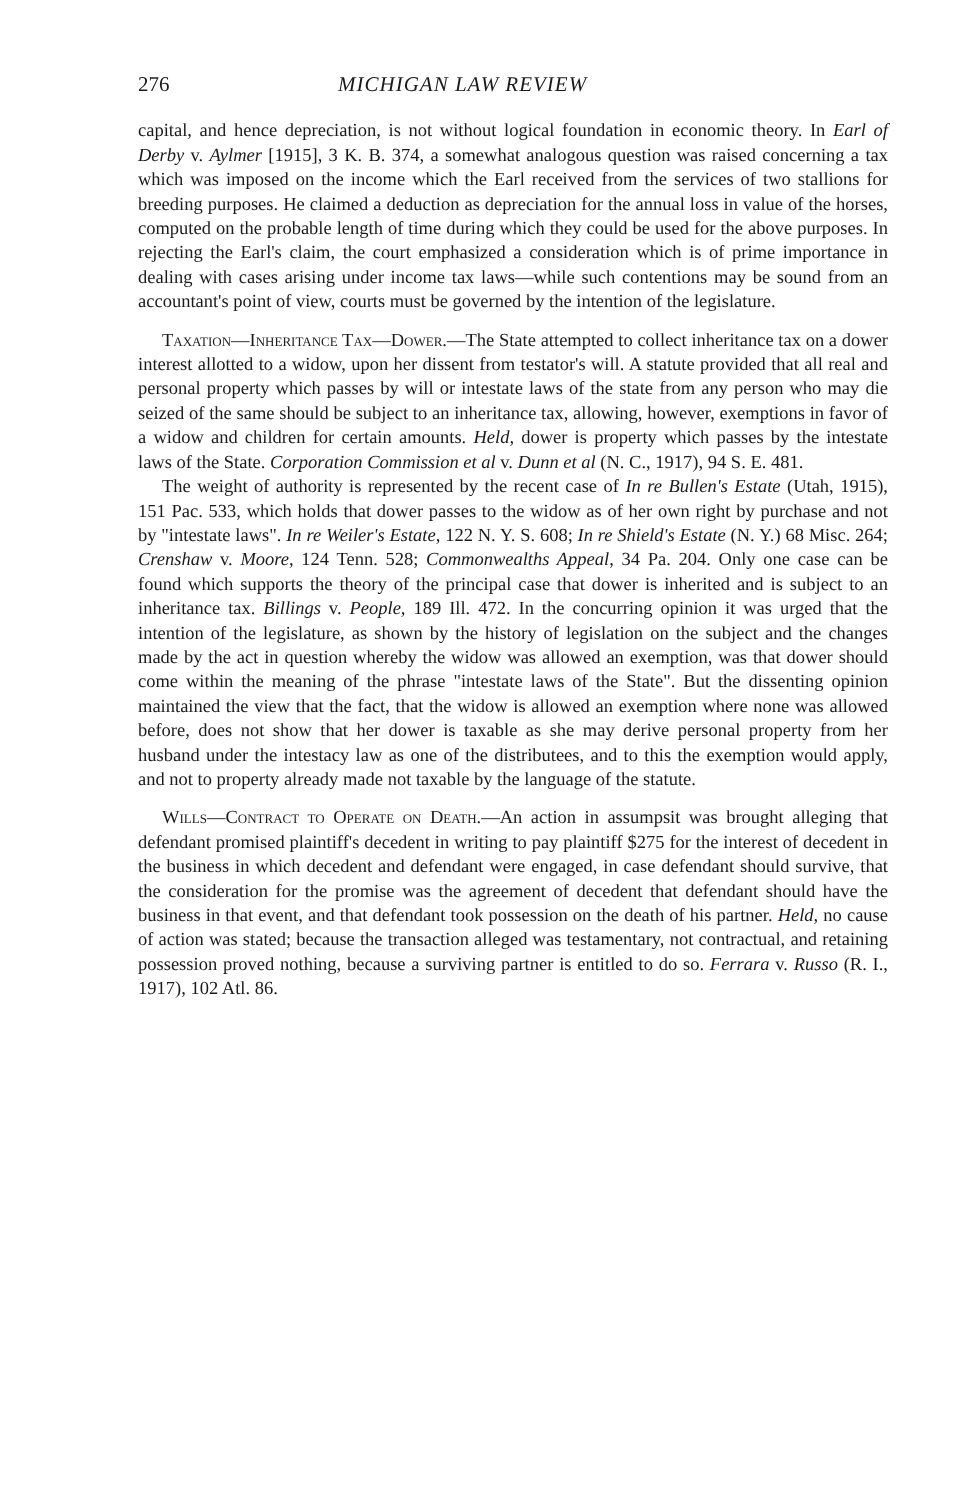276 MICHIGAN LAW REVIEW
capital, and hence depreciation, is not without logical foundation in economic theory. In Earl of Derby v. Aylmer [1915], 3 K. B. 374, a somewhat analogous question was raised concerning a tax which was imposed on the income which the Earl received from the services of two stallions for breeding purposes. He claimed a deduction as depreciation for the annual loss in value of the horses, computed on the probable length of time during which they could be used for the above purposes. In rejecting the Earl's claim, the court emphasized a consideration which is of prime importance in dealing with cases arising under income tax laws—while such contentions may be sound from an accountant's point of view, courts must be governed by the intention of the legislature.
Taxation—Inheritance Tax—Dower.—The State attempted to collect inheritance tax on a dower interest allotted to a widow, upon her dissent from testator's will. A statute provided that all real and personal property which passes by will or intestate laws of the state from any person who may die seized of the same should be subject to an inheritance tax, allowing, however, exemptions in favor of a widow and children for certain amounts. Held, dower is property which passes by the intestate laws of the State. Corporation Commission et al v. Dunn et al (N. C., 1917), 94 S. E. 481.
The weight of authority is represented by the recent case of In re Bullen's Estate (Utah, 1915), 151 Pac. 533, which holds that dower passes to the widow as of her own right by purchase and not by "intestate laws". In re Weiler's Estate, 122 N. Y. S. 608; In re Shield's Estate (N. Y.) 68 Misc. 264; Crenshaw v. Moore, 124 Tenn. 528; Commonwealths Appeal, 34 Pa. 204. Only one case can be found which supports the theory of the principal case that dower is inherited and is subject to an inheritance tax. Billings v. People, 189 Ill. 472. In the concurring opinion it was urged that the intention of the legislature, as shown by the history of legislation on the subject and the changes made by the act in question whereby the widow was allowed an exemption, was that dower should come within the meaning of the phrase "intestate laws of the State". But the dissenting opinion maintained the view that the fact, that the widow is allowed an exemption where none was allowed before, does not show that her dower is taxable as she may derive personal property from her husband under the intestacy law as one of the distributees, and to this the exemption would apply, and not to property already made not taxable by the language of the statute.
Wills—Contract to Operate on Death.—An action in assumpsit was brought alleging that defendant promised plaintiff's decedent in writing to pay plaintiff $275 for the interest of decedent in the business in which decedent and defendant were engaged, in case defendant should survive, that the consideration for the promise was the agreement of decedent that defendant should have the business in that event, and that defendant took possession on the death of his partner. Held, no cause of action was stated; because the transaction alleged was testamentary, not contractual, and retaining possession proved nothing, because a surviving partner is entitled to do so. Ferrara v. Russo (R. I., 1917), 102 Atl. 86.